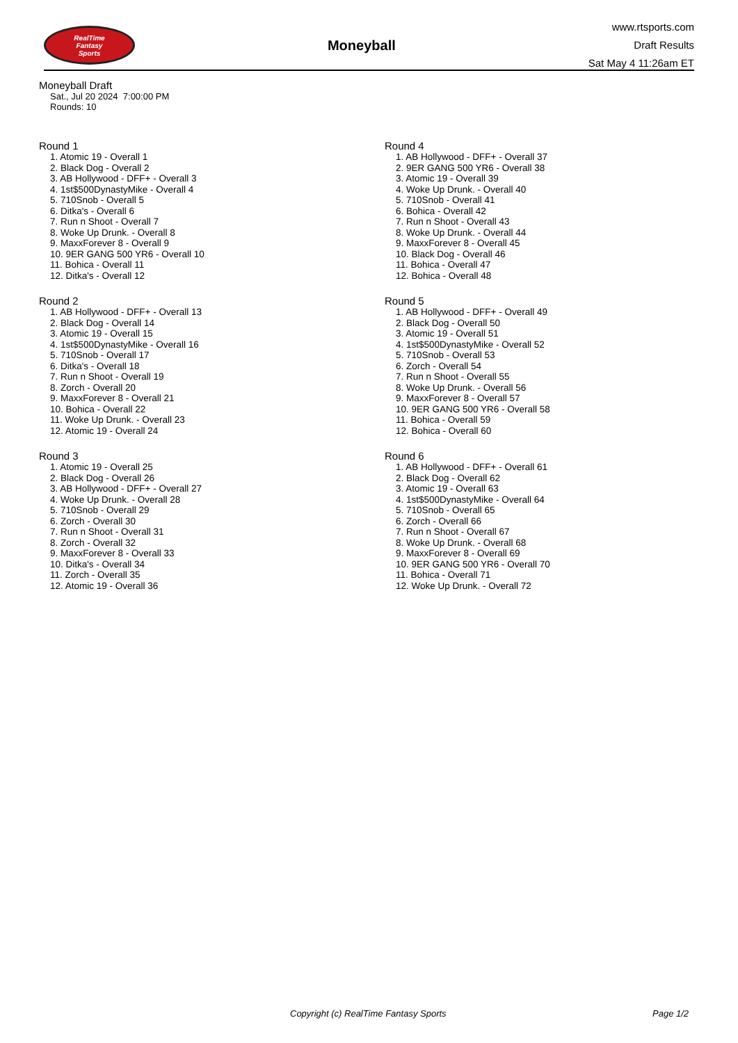RealTime
Fantasy
Sports
Moneyball
www.rtsports.com
Draft Results
Sat May 4 11:26am ET
Moneyball Draft
Sat., Jul 20 2024 7:00:00 PM
Rounds: 10
Round 1
1. Atomic 19 - Overall 1
2. Black Dog - Overall 2
3. AB Hollywood - DFF+ - Overall 3
4. 1st$500DynastyMike - Overall 4
5. 710Snob - Overall 5
6. Ditka's - Overall 6
7. Run n Shoot - Overall 7
8. Woke Up Drunk. - Overall 8
9. MaxxForever 8 - Overall 9
10. 9ER GANG 500 YR6 - Overall 10
11. Bohica - Overall 11
12. Ditka's - Overall 12
Round 2
1. AB Hollywood - DFF+ - Overall 13
2. Black Dog - Overall 14
3. Atomic 19 - Overall 15
4. 1st$500DynastyMike - Overall 16
5. 710Snob - Overall 17
6. Ditka's - Overall 18
7. Run n Shoot - Overall 19
8. Zorch - Overall 20
9. MaxxForever 8 - Overall 21
10. Bohica - Overall 22
11. Woke Up Drunk. - Overall 23
12. Atomic 19 - Overall 24
Round 3
1. Atomic 19 - Overall 25
2. Black Dog - Overall 26
3. AB Hollywood - DFF+ - Overall 27
4. Woke Up Drunk. - Overall 28
5. 710Snob - Overall 29
6. Zorch - Overall 30
7. Run n Shoot - Overall 31
8. Zorch - Overall 32
9. MaxxForever 8 - Overall 33
10. Ditka's - Overall 34
11. Zorch - Overall 35
12. Atomic 19 - Overall 36
Round 4
1. AB Hollywood - DFF+ - Overall 37
2. 9ER GANG 500 YR6 - Overall 38
3. Atomic 19 - Overall 39
4. Woke Up Drunk. - Overall 40
5. 710Snob - Overall 41
6. Bohica - Overall 42
7. Run n Shoot - Overall 43
8. Woke Up Drunk. - Overall 44
9. MaxxForever 8 - Overall 45
10. Black Dog - Overall 46
11. Bohica - Overall 47
12. Bohica - Overall 48
Round 5
1. AB Hollywood - DFF+ - Overall 49
2. Black Dog - Overall 50
3. Atomic 19 - Overall 51
4. 1st$500DynastyMike - Overall 52
5. 710Snob - Overall 53
6. Zorch - Overall 54
7. Run n Shoot - Overall 55
8. Woke Up Drunk. - Overall 56
9. MaxxForever 8 - Overall 57
10. 9ER GANG 500 YR6 - Overall 58
11. Bohica - Overall 59
12. Bohica - Overall 60
Round 6
1. AB Hollywood - DFF+ - Overall 61
2. Black Dog - Overall 62
3. Atomic 19 - Overall 63
4. 1st$500DynastyMike - Overall 64
5. 710Snob - Overall 65
6. Zorch - Overall 66
7. Run n Shoot - Overall 67
8. Woke Up Drunk. - Overall 68
9. MaxxForever 8 - Overall 69
10. 9ER GANG 500 YR6 - Overall 70
11. Bohica - Overall 71
12. Woke Up Drunk. - Overall 72
Copyright (c) RealTime Fantasy Sports Page 1/2